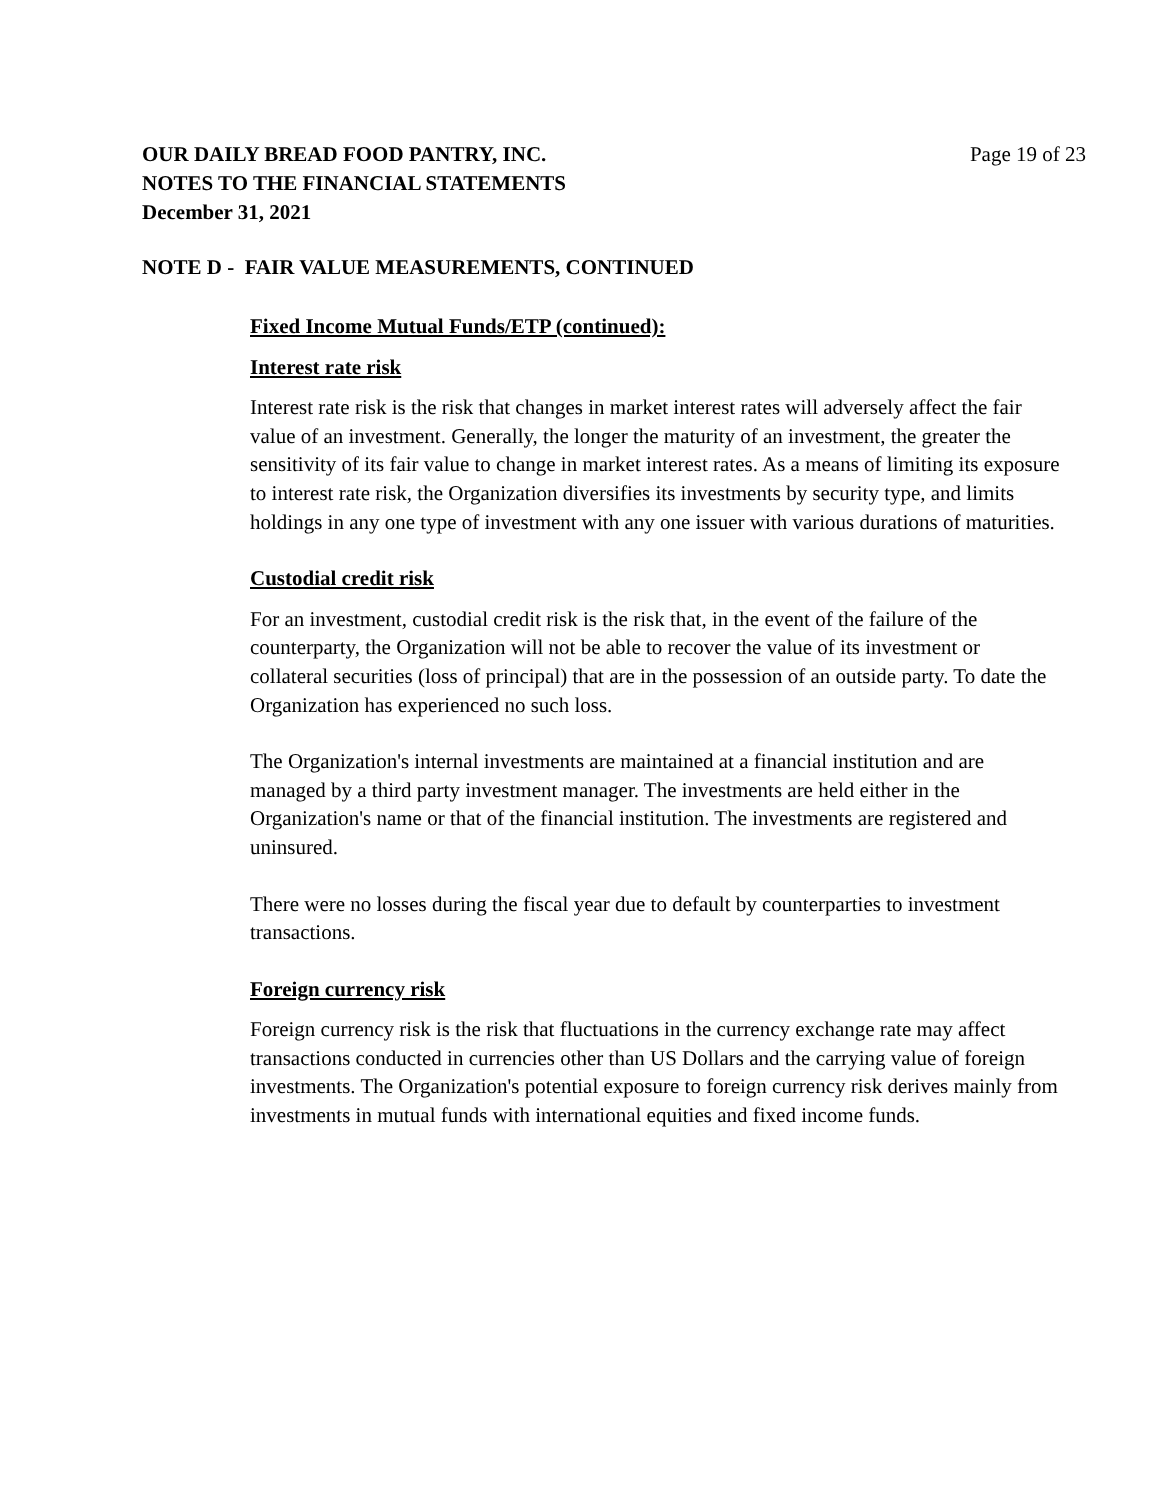OUR DAILY BREAD FOOD PANTRY, INC.
NOTES TO THE FINANCIAL STATEMENTS
December 31, 2021
Page 19 of 23
NOTE D - FAIR VALUE MEASUREMENTS, CONTINUED
Fixed Income Mutual Funds/ETP (continued):
Interest rate risk
Interest rate risk is the risk that changes in market interest rates will adversely affect the fair value of an investment. Generally, the longer the maturity of an investment, the greater the sensitivity of its fair value to change in market interest rates. As a means of limiting its exposure to interest rate risk, the Organization diversifies its investments by security type, and limits holdings in any one type of investment with any one issuer with various durations of maturities.
Custodial credit risk
For an investment, custodial credit risk is the risk that, in the event of the failure of the counterparty, the Organization will not be able to recover the value of its investment or collateral securities (loss of principal) that are in the possession of an outside party. To date the Organization has experienced no such loss.
The Organization's internal investments are maintained at a financial institution and are managed by a third party investment manager. The investments are held either in the Organization's name or that of the financial institution. The investments are registered and uninsured.
There were no losses during the fiscal year due to default by counterparties to investment transactions.
Foreign currency risk
Foreign currency risk is the risk that fluctuations in the currency exchange rate may affect transactions conducted in currencies other than US Dollars and the carrying value of foreign investments. The Organization's potential exposure to foreign currency risk derives mainly from investments in mutual funds with international equities and fixed income funds.